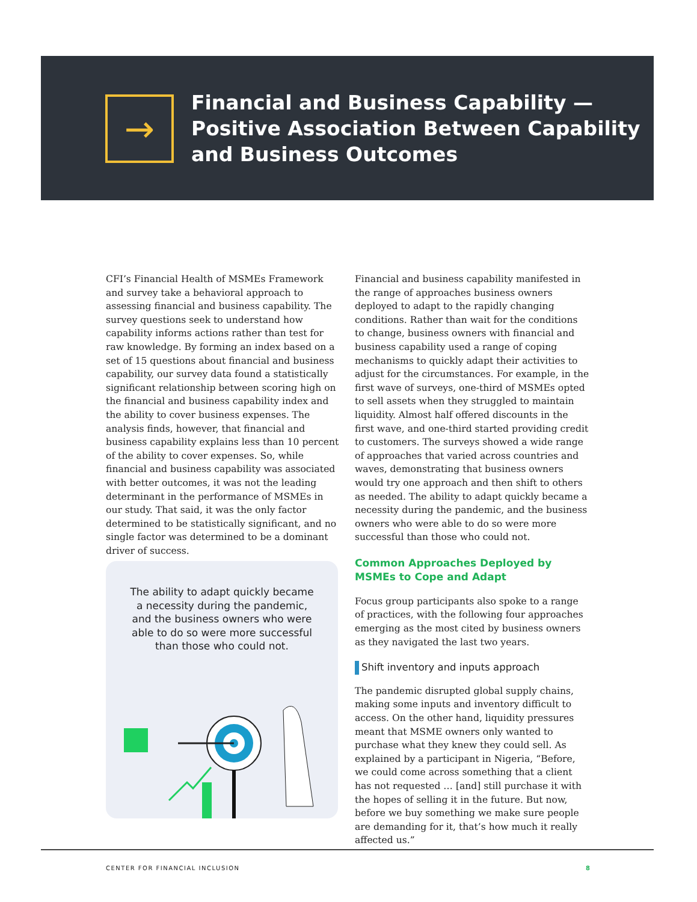→
Financial and Business Capability —
Positive Association Between Capability
and Business Outcomes
CFI’s Financial Health of MSMEs Framework and survey take a behavioral approach to assessing financial and business capability. The survey questions seek to understand how capability informs actions rather than test for raw knowledge. By forming an index based on a set of 15 questions about financial and business capability, our survey data found a statistically significant relationship between scoring high on the financial and business capability index and the ability to cover business expenses. The analysis finds, however, that financial and business capability explains less than 10 percent of the ability to cover expenses. So, while financial and business capability was associated with better outcomes, it was not the leading determinant in the performance of MSMEs in our study. That said, it was the only factor determined to be statistically significant, and no single factor was determined to be a dominant driver of success.
The ability to adapt quickly became a necessity during the pandemic, and the business owners who were able to do so were more successful than those who could not.
Financial and business capability manifested in the range of approaches business owners deployed to adapt to the rapidly changing conditions. Rather than wait for the conditions to change, business owners with financial and business capability used a range of coping mechanisms to quickly adapt their activities to adjust for the circumstances. For example, in the first wave of surveys, one-third of MSMEs opted to sell assets when they struggled to maintain liquidity. Almost half offered discounts in the first wave, and one-third started providing credit to customers. The surveys showed a wide range of approaches that varied across countries and waves, demonstrating that business owners would try one approach and then shift to others as needed. The ability to adapt quickly became a necessity during the pandemic, and the business owners who were able to do so were more successful than those who could not.
Common Approaches Deployed by MSMEs to Cope and Adapt
Focus group participants also spoke to a range of practices, with the following four approaches emerging as the most cited by business owners as they navigated the last two years.
Shift inventory and inputs approach
The pandemic disrupted global supply chains, making some inputs and inventory difficult to access. On the other hand, liquidity pressures meant that MSME owners only wanted to purchase what they knew they could sell. As explained by a participant in Nigeria, “Before, we could come across something that a client has not requested … [and] still purchase it with the hopes of selling it in the future. But now, before we buy something we make sure people are demanding for it, that’s how much it really affected us.”
CENTER FOR FINANCIAL INCLUSION 8